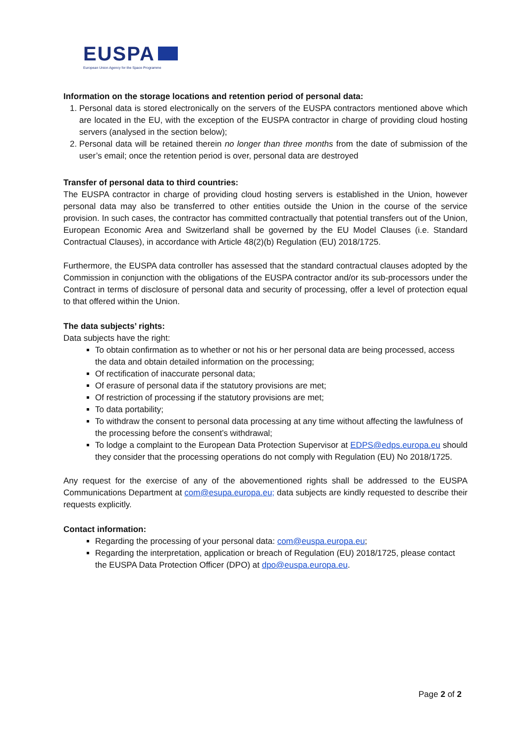EUSPA
European Union Agency for the Space Programme
Information on the storage locations and retention period of personal data:
1. Personal data is stored electronically on the servers of the EUSPA contractors mentioned above which are located in the EU, with the exception of the EUSPA contractor in charge of providing cloud hosting servers (analysed in the section below);
2. Personal data will be retained therein no longer than three months from the date of submission of the user’s email; once the retention period is over, personal data are destroyed
Transfer of personal data to third countries:
The EUSPA contractor in charge of providing cloud hosting servers is established in the Union, however personal data may also be transferred to other entities outside the Union in the course of the service provision. In such cases, the contractor has committed contractually that potential transfers out of the Union, European Economic Area and Switzerland shall be governed by the EU Model Clauses (i.e. Standard Contractual Clauses), in accordance with Article 48(2)(b) Regulation (EU) 2018/1725.
Furthermore, the EUSPA data controller has assessed that the standard contractual clauses adopted by the Commission in conjunction with the obligations of the EUSPA contractor and/or its sub-processors under the Contract in terms of disclosure of personal data and security of processing, offer a level of protection equal to that offered within the Union.
The data subjects’ rights:
Data subjects have the right:
To obtain confirmation as to whether or not his or her personal data are being processed, access the data and obtain detailed information on the processing;
Of rectification of inaccurate personal data;
Of erasure of personal data if the statutory provisions are met;
Of restriction of processing if the statutory provisions are met;
To data portability;
To withdraw the consent to personal data processing at any time without affecting the lawfulness of the processing before the consent’s withdrawal;
To lodge a complaint to the European Data Protection Supervisor at EDPS@edps.europa.eu should they consider that the processing operations do not comply with Regulation (EU) No 2018/1725.
Any request for the exercise of any of the abovementioned rights shall be addressed to the EUSPA Communications Department at com@esupa.europa.eu; data subjects are kindly requested to describe their requests explicitly.
Contact information:
Regarding the processing of your personal data: com@euspa.europa.eu;
Regarding the interpretation, application or breach of Regulation (EU) 2018/1725, please contact the EUSPA Data Protection Officer (DPO) at dpo@euspa.europa.eu.
Page 2 of 2